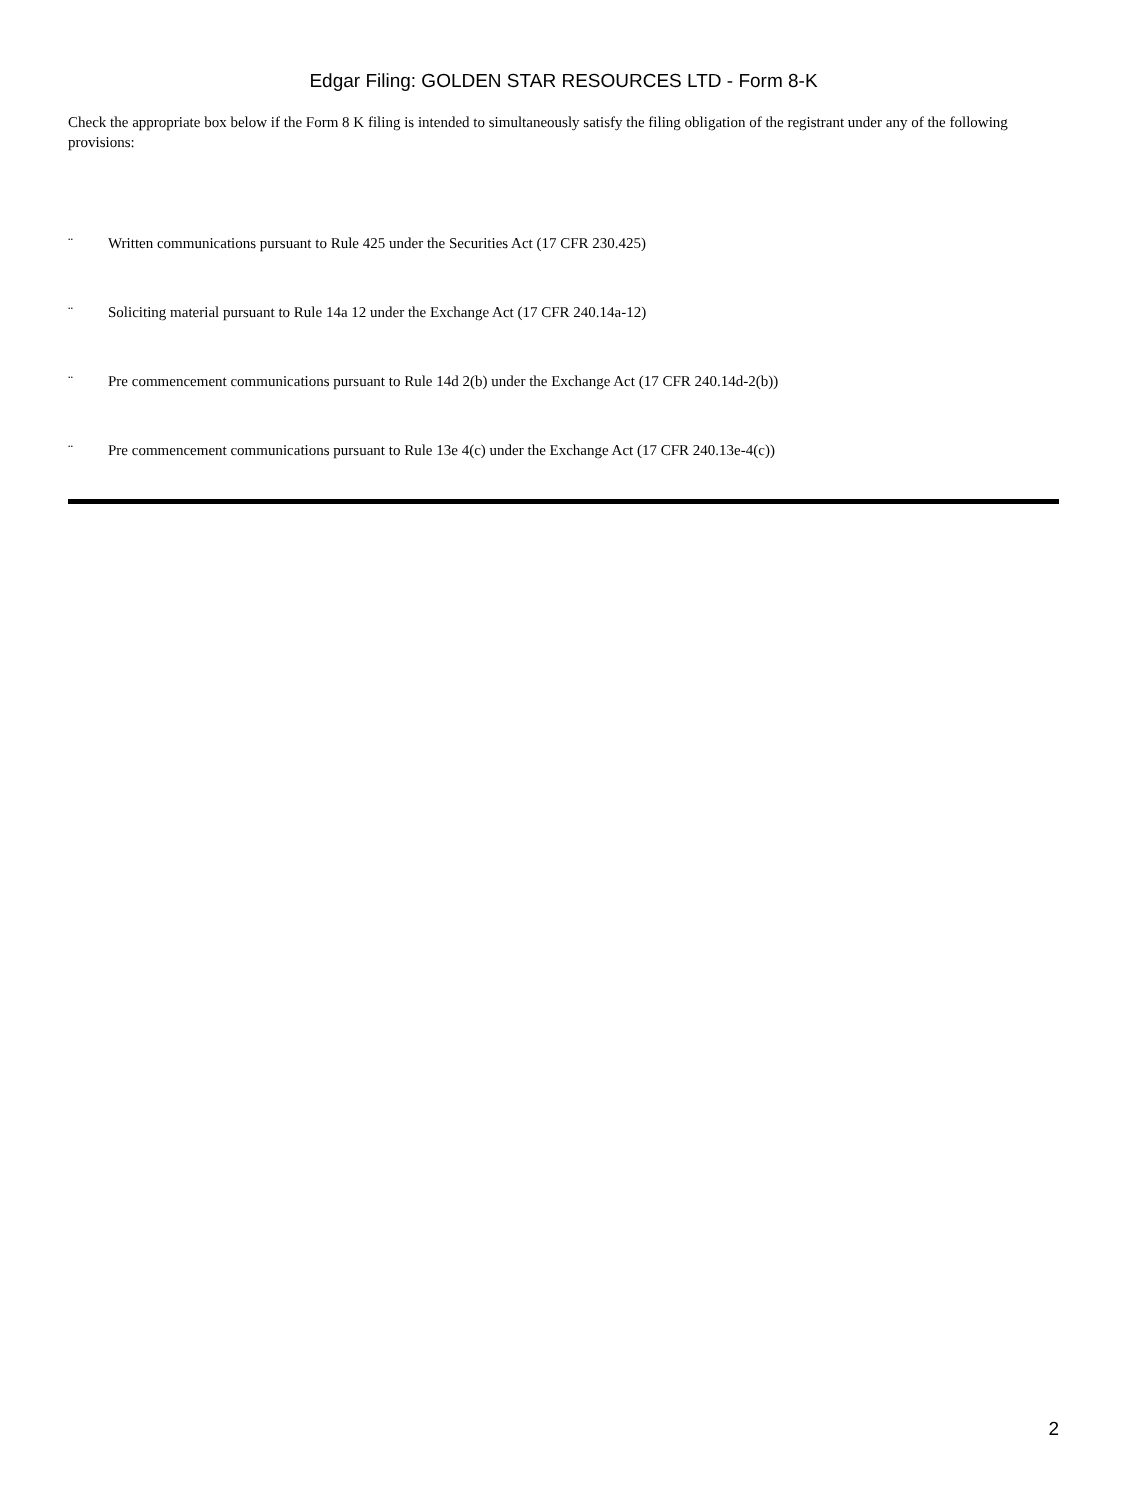Edgar Filing: GOLDEN STAR RESOURCES LTD - Form 8-K
Check the appropriate box below if the Form 8 K filing is intended to simultaneously satisfy the filing obligation of the registrant under any of the following provisions:
¨ Written communications pursuant to Rule 425 under the Securities Act (17 CFR 230.425)
¨ Soliciting material pursuant to Rule 14a 12 under the Exchange Act (17 CFR 240.14a-12)
¨ Pre commencement communications pursuant to Rule 14d 2(b) under the Exchange Act (17 CFR 240.14d-2(b))
¨ Pre commencement communications pursuant to Rule 13e 4(c) under the Exchange Act (17 CFR 240.13e-4(c))
2